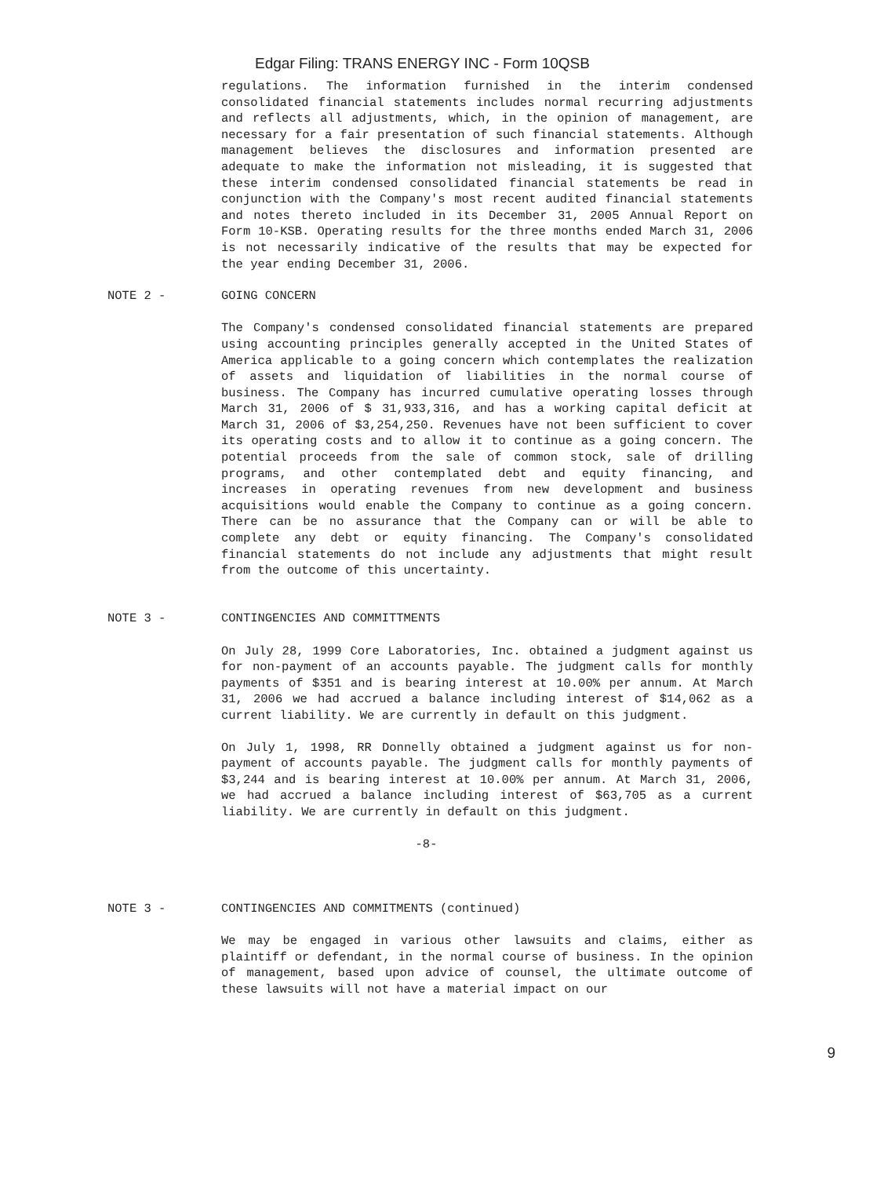Edgar Filing: TRANS ENERGY INC - Form 10QSB
regulations. The information furnished in the interim condensed consolidated financial statements includes normal recurring adjustments and reflects all adjustments, which, in the opinion of management, are necessary for a fair presentation of such financial statements. Although management believes the disclosures and information presented are adequate to make the information not misleading, it is suggested that these interim condensed consolidated financial statements be read in conjunction with the Company's most recent audited financial statements and notes thereto included in its December 31, 2005 Annual Report on Form 10-KSB. Operating results for the three months ended March 31, 2006 is not necessarily indicative of the results that may be expected for the year ending December 31, 2006.
NOTE 2 - GOING CONCERN
The Company's condensed consolidated financial statements are prepared using accounting principles generally accepted in the United States of America applicable to a going concern which contemplates the realization of assets and liquidation of liabilities in the normal course of business. The Company has incurred cumulative operating losses through March 31, 2006 of $ 31,933,316, and has a working capital deficit at March 31, 2006 of $3,254,250. Revenues have not been sufficient to cover its operating costs and to allow it to continue as a going concern. The potential proceeds from the sale of common stock, sale of drilling programs, and other contemplated debt and equity financing, and increases in operating revenues from new development and business acquisitions would enable the Company to continue as a going concern. There can be no assurance that the Company can or will be able to complete any debt or equity financing. The Company's consolidated financial statements do not include any adjustments that might result from the outcome of this uncertainty.
NOTE 3 - CONTINGENCIES AND COMMITTMENTS
On July 28, 1999 Core Laboratories, Inc. obtained a judgment against us for non-payment of an accounts payable. The judgment calls for monthly payments of $351 and is bearing interest at 10.00% per annum. At March 31, 2006 we had accrued a balance including interest of $14,062 as a current liability. We are currently in default on this judgment.
On July 1, 1998, RR Donnelly obtained a judgment against us for non-payment of accounts payable. The judgment calls for monthly payments of $3,244 and is bearing interest at 10.00% per annum. At March 31, 2006, we had accrued a balance including interest of $63,705 as a current liability. We are currently in default on this judgment.
-8-
NOTE 3 - CONTINGENCIES AND COMMITMENTS (continued)
We may be engaged in various other lawsuits and claims, either as plaintiff or defendant, in the normal course of business. In the opinion of management, based upon advice of counsel, the ultimate outcome of these lawsuits will not have a material impact on our
9